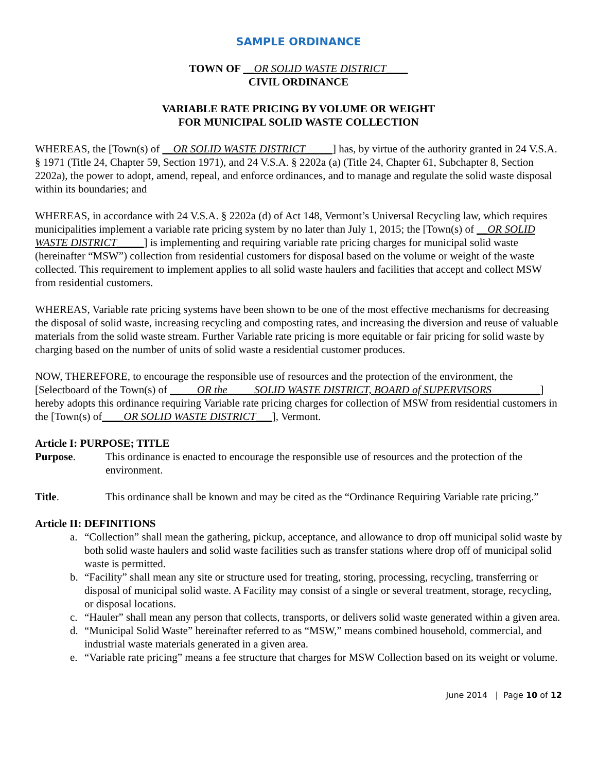SAMPLE ORDINANCE
TOWN OF __OR SOLID WASTE DISTRICT____
CIVIL ORDINANCE
VARIABLE RATE PRICING BY VOLUME OR WEIGHT
FOR MUNICIPAL SOLID WASTE COLLECTION
WHEREAS, the [Town(s) of __OR SOLID WASTE DISTRICT_____] has, by virtue of the authority granted in 24 V.S.A. § 1971 (Title 24, Chapter 59, Section 1971), and 24 V.S.A. § 2202a (a) (Title 24, Chapter 61, Subchapter 8, Section 2202a), the power to adopt, amend, repeal, and enforce ordinances, and to manage and regulate the solid waste disposal within its boundaries; and
WHEREAS, in accordance with 24 V.S.A. § 2202a (d) of Act 148, Vermont’s Universal Recycling law, which requires municipalities implement a variable rate pricing system by no later than July 1, 2015; the [Town(s) of __OR SOLID WASTE DISTRICT_____] is implementing and requiring variable rate pricing charges for municipal solid waste (hereinafter “MSW”) collection from residential customers for disposal based on the volume or weight of the waste collected. This requirement to implement applies to all solid waste haulers and facilities that accept and collect MSW from residential customers.
WHEREAS, Variable rate pricing systems have been shown to be one of the most effective mechanisms for decreasing the disposal of solid waste, increasing recycling and composting rates, and increasing the diversion and reuse of valuable materials from the solid waste stream. Further Variable rate pricing is more equitable or fair pricing for solid waste by charging based on the number of units of solid waste a residential customer produces.
NOW, THEREFORE, to encourage the responsible use of resources and the protection of the environment, the [Selectboard of the Town(s) of _____OR the ____ SOLID WASTE DISTRICT, BOARD of SUPERVISORS_________] hereby adopts this ordinance requiring Variable rate pricing charges for collection of MSW from residential customers in the [Town(s) of____OR SOLID WASTE DISTRICT___], Vermont.
Article I: PURPOSE; TITLE
Purpose. This ordinance is enacted to encourage the responsible use of resources and the protection of the environment.
Title. This ordinance shall be known and may be cited as the “Ordinance Requiring Variable rate pricing.”
Article II: DEFINITIONS
a. “Collection” shall mean the gathering, pickup, acceptance, and allowance to drop off municipal solid waste by both solid waste haulers and solid waste facilities such as transfer stations where drop off of municipal solid waste is permitted.
b. “Facility” shall mean any site or structure used for treating, storing, processing, recycling, transferring or disposal of municipal solid waste. A Facility may consist of a single or several treatment, storage, recycling, or disposal locations.
c. “Hauler” shall mean any person that collects, transports, or delivers solid waste generated within a given area.
d. “Municipal Solid Waste” hereinafter referred to as “MSW,” means combined household, commercial, and industrial waste materials generated in a given area.
e. “Variable rate pricing” means a fee structure that charges for MSW Collection based on its weight or volume.
June 2014 | Page 10 of 12